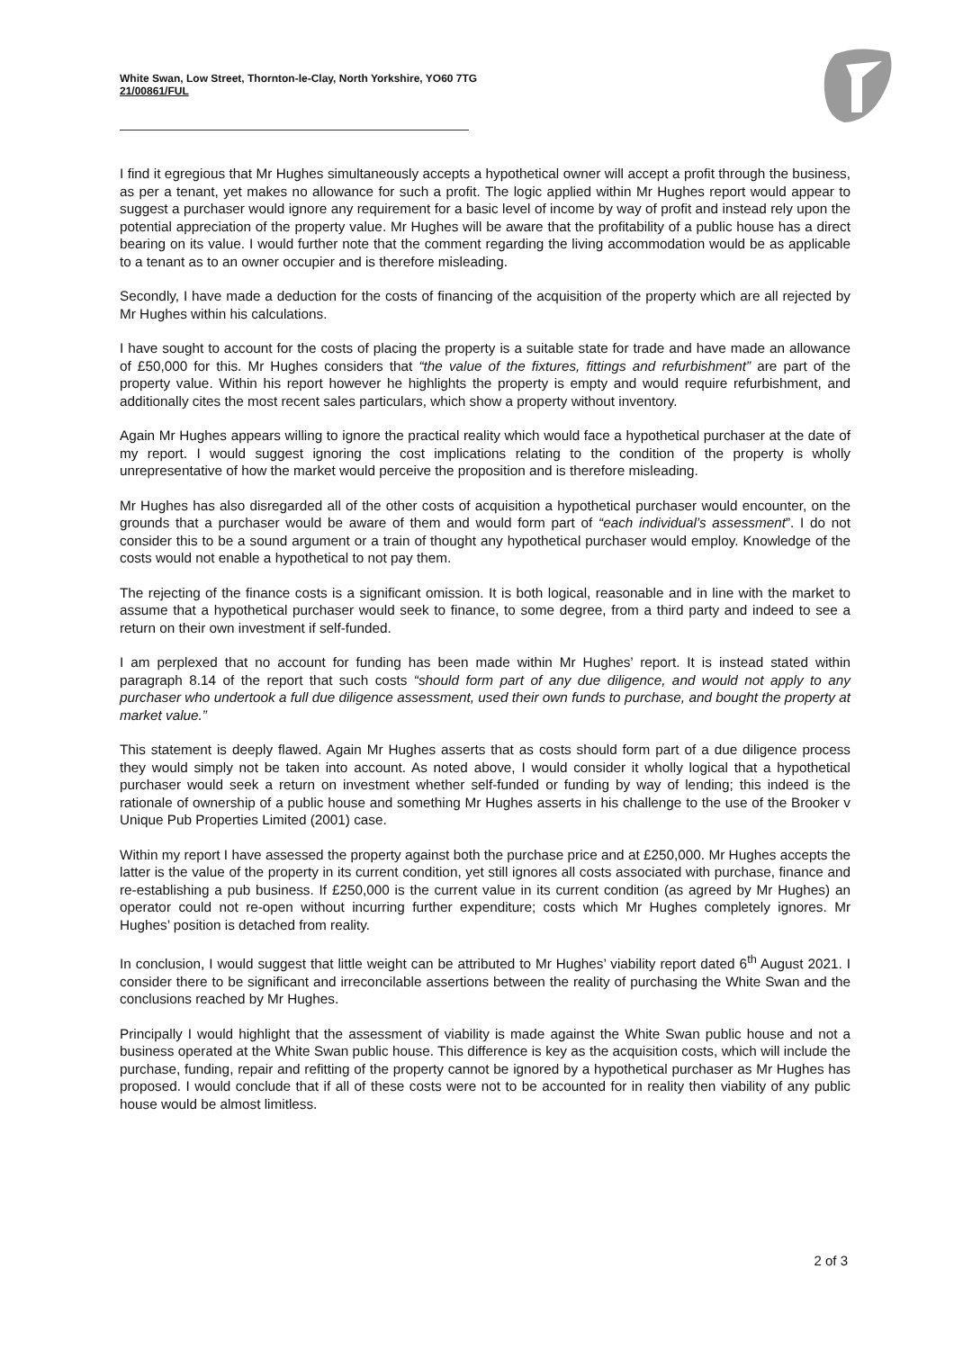White Swan, Low Street, Thornton-le-Clay, North Yorkshire, YO60 7TG
21/00861/FUL
I find it egregious that Mr Hughes simultaneously accepts a hypothetical owner will accept a profit through the business, as per a tenant, yet makes no allowance for such a profit. The logic applied within Mr Hughes report would appear to suggest a purchaser would ignore any requirement for a basic level of income by way of profit and instead rely upon the potential appreciation of the property value. Mr Hughes will be aware that the profitability of a public house has a direct bearing on its value. I would further note that the comment regarding the living accommodation would be as applicable to a tenant as to an owner occupier and is therefore misleading.
Secondly, I have made a deduction for the costs of financing of the acquisition of the property which are all rejected by Mr Hughes within his calculations.
I have sought to account for the costs of placing the property is a suitable state for trade and have made an allowance of £50,000 for this. Mr Hughes considers that “the value of the fixtures, fittings and refurbishment” are part of the property value. Within his report however he highlights the property is empty and would require refurbishment, and additionally cites the most recent sales particulars, which show a property without inventory.
Again Mr Hughes appears willing to ignore the practical reality which would face a hypothetical purchaser at the date of my report. I would suggest ignoring the cost implications relating to the condition of the property is wholly unrepresentative of how the market would perceive the proposition and is therefore misleading.
Mr Hughes has also disregarded all of the other costs of acquisition a hypothetical purchaser would encounter, on the grounds that a purchaser would be aware of them and would form part of “each individual’s assessment”. I do not consider this to be a sound argument or a train of thought any hypothetical purchaser would employ. Knowledge of the costs would not enable a hypothetical to not pay them.
The rejecting of the finance costs is a significant omission. It is both logical, reasonable and in line with the market to assume that a hypothetical purchaser would seek to finance, to some degree, from a third party and indeed to see a return on their own investment if self-funded.
I am perplexed that no account for funding has been made within Mr Hughes’ report. It is instead stated within paragraph 8.14 of the report that such costs “should form part of any due diligence, and would not apply to any purchaser who undertook a full due diligence assessment, used their own funds to purchase, and bought the property at market value.”
This statement is deeply flawed. Again Mr Hughes asserts that as costs should form part of a due diligence process they would simply not be taken into account. As noted above, I would consider it wholly logical that a hypothetical purchaser would seek a return on investment whether self-funded or funding by way of lending; this indeed is the rationale of ownership of a public house and something Mr Hughes asserts in his challenge to the use of the Brooker v Unique Pub Properties Limited (2001) case.
Within my report I have assessed the property against both the purchase price and at £250,000. Mr Hughes accepts the latter is the value of the property in its current condition, yet still ignores all costs associated with purchase, finance and re-establishing a pub business. If £250,000 is the current value in its current condition (as agreed by Mr Hughes) an operator could not re-open without incurring further expenditure; costs which Mr Hughes completely ignores. Mr Hughes’ position is detached from reality.
In conclusion, I would suggest that little weight can be attributed to Mr Hughes’ viability report dated 6<sup>th</sup> August 2021. I consider there to be significant and irreconcilable assertions between the reality of purchasing the White Swan and the conclusions reached by Mr Hughes.
Principally I would highlight that the assessment of viability is made against the White Swan public house and not a business operated at the White Swan public house. This difference is key as the acquisition costs, which will include the purchase, funding, repair and refitting of the property cannot be ignored by a hypothetical purchaser as Mr Hughes has proposed. I would conclude that if all of these costs were not to be accounted for in reality then viability of any public house would be almost limitless.
2 of 3